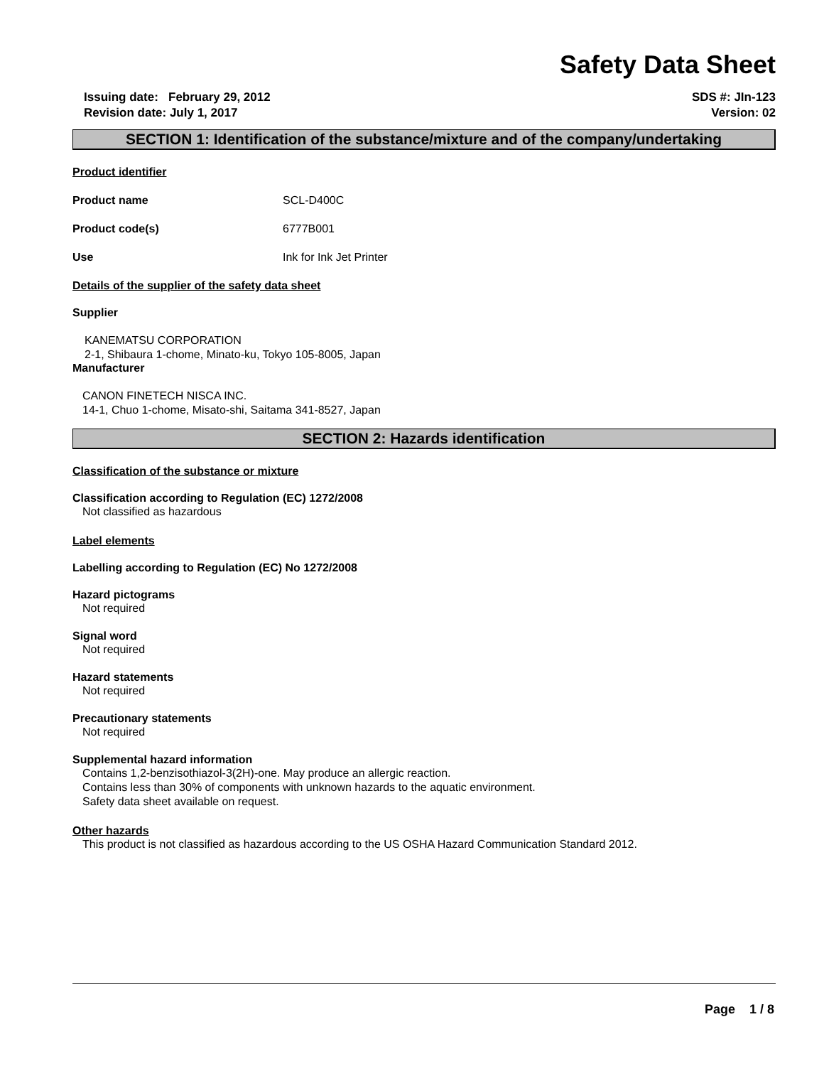Safety Data Sheet
Issuing date: February 29, 2012
Revision date: July 1, 2017
SDS #: JIn-123
Version: 02
SECTION 1: Identification of the substance/mixture and of the company/undertaking
Product identifier
Product name SCL-D400C
Product code(s) 6777B001
Use Ink for Ink Jet Printer
Details of the supplier of the safety data sheet
Supplier
KANEMATSU CORPORATION
2-1, Shibaura 1-chome, Minato-ku, Tokyo 105-8005, Japan
Manufacturer
CANON FINETECH NISCA INC.
14-1, Chuo 1-chome, Misato-shi, Saitama 341-8527, Japan
SECTION 2: Hazards identification
Classification of the substance or mixture
Classification according to Regulation (EC) 1272/2008
Not classified as hazardous
Label elements
Labelling according to Regulation (EC) No 1272/2008
Hazard pictograms
Not required
Signal word
Not required
Hazard statements
Not required
Precautionary statements
Not required
Supplemental hazard information
Contains 1,2-benzisothiazol-3(2H)-one. May produce an allergic reaction.
Contains less than 30% of components with unknown hazards to the aquatic environment.
Safety data sheet available on request.
Other hazards
This product is not classified as hazardous according to the US OSHA Hazard Communication Standard 2012.
Page 1 / 8